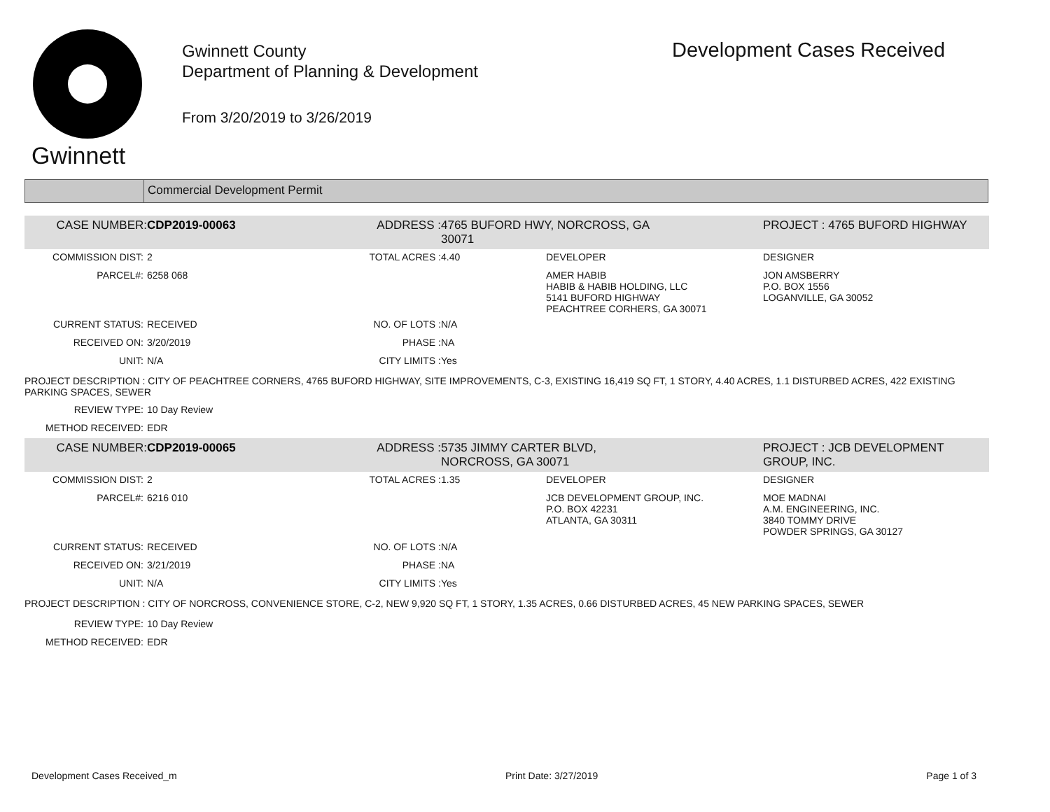Gwinnett
Gwinnett County
Department of Planning & Development
From 3/20/2019 to 3/26/2019
Development Cases Received
Commercial Development Permit
| CASE NUMBER: | CDP2019-00063 | ADDRESS : | 4765 BUFORD HWY, NORCROSS, GA 30071 | | PROJECT : 4765 BUFORD HIGHWAY |
| COMMISSION DIST: | 2 | TOTAL ACRES : | 4.40 | DEVELOPER | DESIGNER |
| PARCEL#: | 6258 068 | | | AMER HABIB HABIB & HABIB HOLDING, LLC 5141 BUFORD HIGHWAY PEACHTREE CORHERS, GA 30071 | JON AMSBERRY P.O. BOX 1556 LOGANVILLE, GA 30052 |
| CURRENT STATUS: | RECEIVED | NO. OF LOTS : | N/A | | |
| RECEIVED ON: | 3/20/2019 | PHASE : | NA | | |
| UNIT: | N/A | CITY LIMITS : | Yes | | |
| PROJECT DESCRIPTION : CITY OF PEACHTREE CORNERS, 4765 BUFORD HIGHWAY, SITE IMPROVEMENTS, C-3, EXISTING 16,419 SQ FT, 1 STORY, 4.40 ACRES, 1.1 DISTURBED ACRES, 422 EXISTING PARKING SPACES, SEWER | | | | | |
| REVIEW TYPE: | 10 Day Review | | | | |
| METHOD RECEIVED: | EDR | | | | |
| CASE NUMBER: | CDP2019-00065 | ADDRESS : | 5735 JIMMY CARTER BLVD, NORCROSS, GA 30071 | | PROJECT : JCB DEVELOPMENT GROUP, INC. |
| COMMISSION DIST: | 2 | TOTAL ACRES : | 1.35 | DEVELOPER | DESIGNER |
| PARCEL#: | 6216 010 | | | JCB DEVELOPMENT GROUP, INC. P.O. BOX 42231 ATLANTA, GA 30311 | MOE MADNAI A.M. ENGINEERING, INC. 3840 TOMMY DRIVE POWDER SPRINGS, GA 30127 |
| CURRENT STATUS: | RECEIVED | NO. OF LOTS : | N/A | | |
| RECEIVED ON: | 3/21/2019 | PHASE : | NA | | |
| UNIT: | N/A | CITY LIMITS : | Yes | | |
| PROJECT DESCRIPTION : CITY OF NORCROSS, CONVENIENCE STORE, C-2, NEW 9,920 SQ FT, 1 STORY, 1.35 ACRES, 0.66 DISTURBED ACRES, 45 NEW PARKING SPACES, SEWER | | | | | |
| REVIEW TYPE: | 10 Day Review | | | | |
| METHOD RECEIVED: | EDR | | | | |
Development Cases Received_m Print Date: 3/27/2019 Page 1 of 3